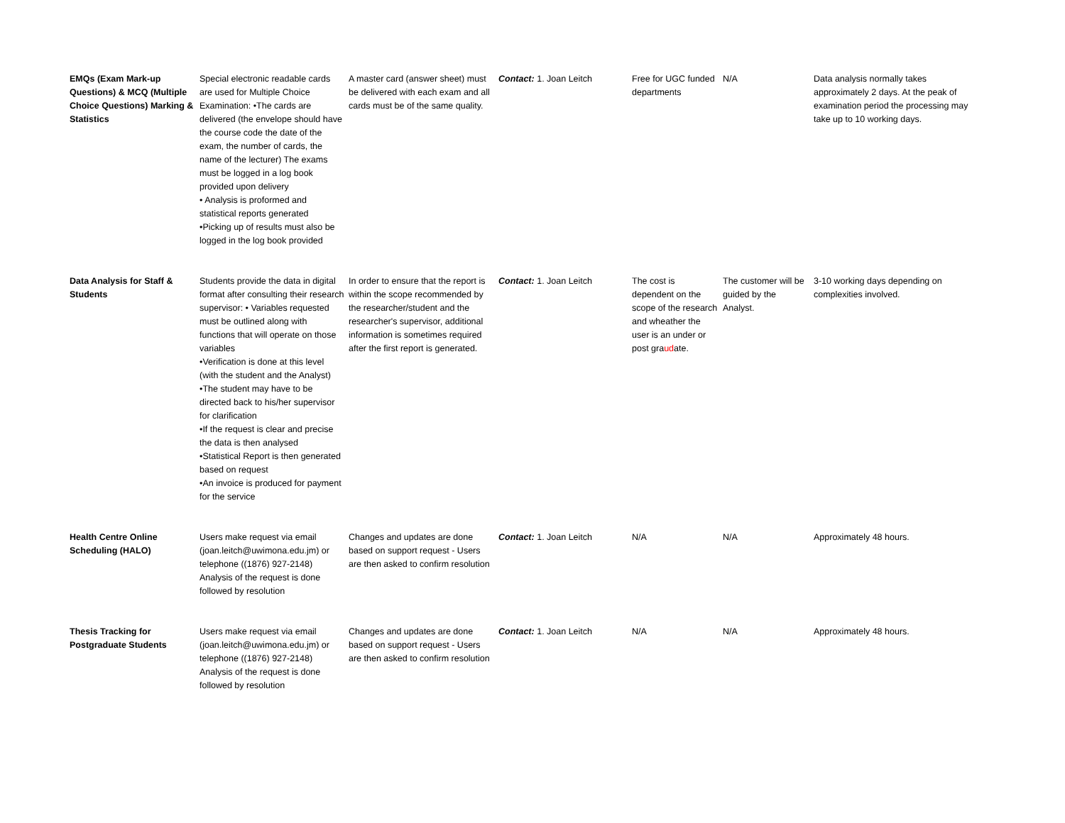| EMQs (Exam Mark-up Questions) & MCQ (Multiple Choice Questions) Marking & Statistics | Special electronic readable cards are used for Multiple Choice Examination: •The cards are delivered (the envelope should have the course code the date of the exam, the number of cards, the name of the lecturer) The exams must be logged in a log book provided upon delivery • Analysis is proformed and statistical reports generated •Picking up of results must also be logged in the log book provided | A master card (answer sheet) must be delivered with each exam and all cards must be of the same quality. | Contact: 1. Joan Leitch | Free for UGC funded departments | N/A | Data analysis normally takes approximately 2 days. At the peak of examination period the processing may take up to 10 working days. |
| Data Analysis for Staff & Students | Students provide the data in digital format after consulting their research supervisor: • Variables requested must be outlined along with functions that will operate on those variables •Verification is done at this level (with the student and the Analyst) •The student may have to be directed back to his/her supervisor for clarification •If the request is clear and precise the data is then analysed •Statistical Report is then generated based on request •An invoice is produced for payment for the service | In order to ensure that the report is within the scope recommended by the researcher/student and the researcher's supervisor, additional information is sometimes required after the first report is generated. | Contact: 1. Joan Leitch | The cost is dependent on the scope of the research and wheather the user is an under or post gra ud ate. | The customer will be guided by the Analyst. | 3-10 working days depending on complexities involved. |
| Health Centre Online Scheduling (HALO) | Users make request via email (joan.leitch@uwimona.edu.jm) or telephone ((1876) 927-2148) Analysis of the request is done followed by resolution | Changes and updates are done based on support request - Users are then asked to confirm resolution | Contact: 1. Joan Leitch | N/A | N/A | Approximately 48 hours. |
| Thesis Tracking for Postgraduate Students | Users make request via email (joan.leitch@uwimona.edu.jm) or telephone ((1876) 927-2148) Analysis of the request is done followed by resolution | Changes and updates are done based on support request - Users are then asked to confirm resolution | Contact: 1. Joan Leitch | N/A | N/A | Approximately 48 hours. |